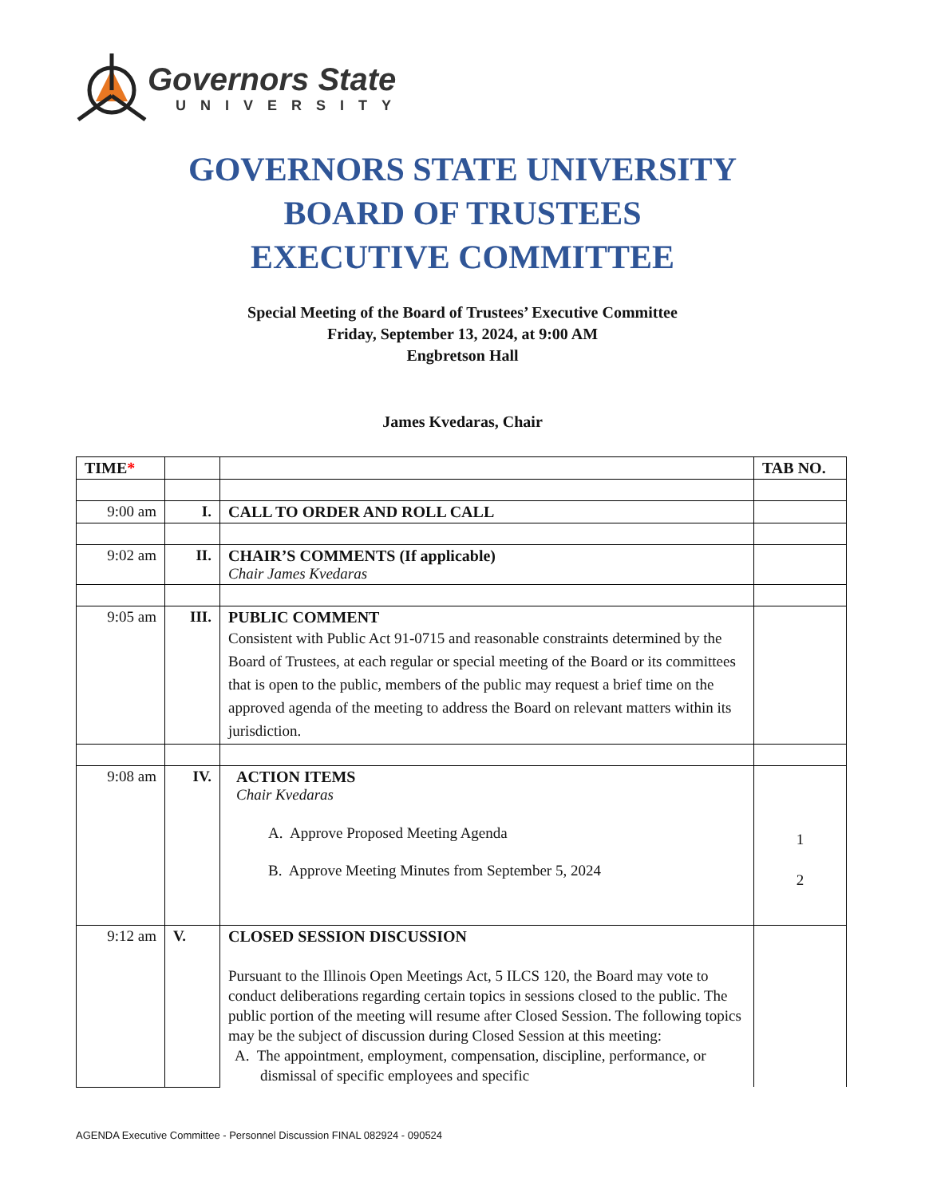Governors State
UNIVERSITY
GOVERNORS STATE UNIVERSITY
BOARD OF TRUSTEES
EXECUTIVE COMMITTEE
Special Meeting of the Board of Trustees’ Executive Committee
Friday, September 13, 2024, at 9:00 AM
Engbretson Hall
James Kvedaras, Chair
| TIME * | | | TAB NO. |
| --- | --- | --- | --- |
| 9:00 am | I. | CALL TO ORDER AND ROLL CALL | |
| 9:02 am | II. | CHAIR’S COMMENTS (If applicable) Chair James Kvedaras | |
| 9:05 am | III. | PUBLIC COMMENT Consistent with Public Act 91-0715 and reasonable constraints determined by the Board of Trustees, at each regular or special meeting of the Board or its committees that is open to the public, members of the public may request a brief time on the approved agenda of the meeting to address the Board on relevant matters within its jurisdiction. | |
| 9:08 am | IV. | ACTION ITEMS Chair Kvedaras A. Approve Proposed Meeting Agenda B. Approve Meeting Minutes from September 5, 2024 | 1 2 |
| 9:12 am | V. | CLOSED SESSION DISCUSSION Pursuant to the Illinois Open Meetings Act, 5 ILCS 120, the Board may vote to conduct deliberations regarding certain topics in sessions closed to the public. The public portion of the meeting will resume after Closed Session. The following topics may be the subject of discussion during Closed Session at this meeting: A. The appointment, employment, compensation, discipline, performance, or dismissal of specific employees and specific | |
AGENDA Executive Committee - Personnel Discussion FINAL 082924 - 090524